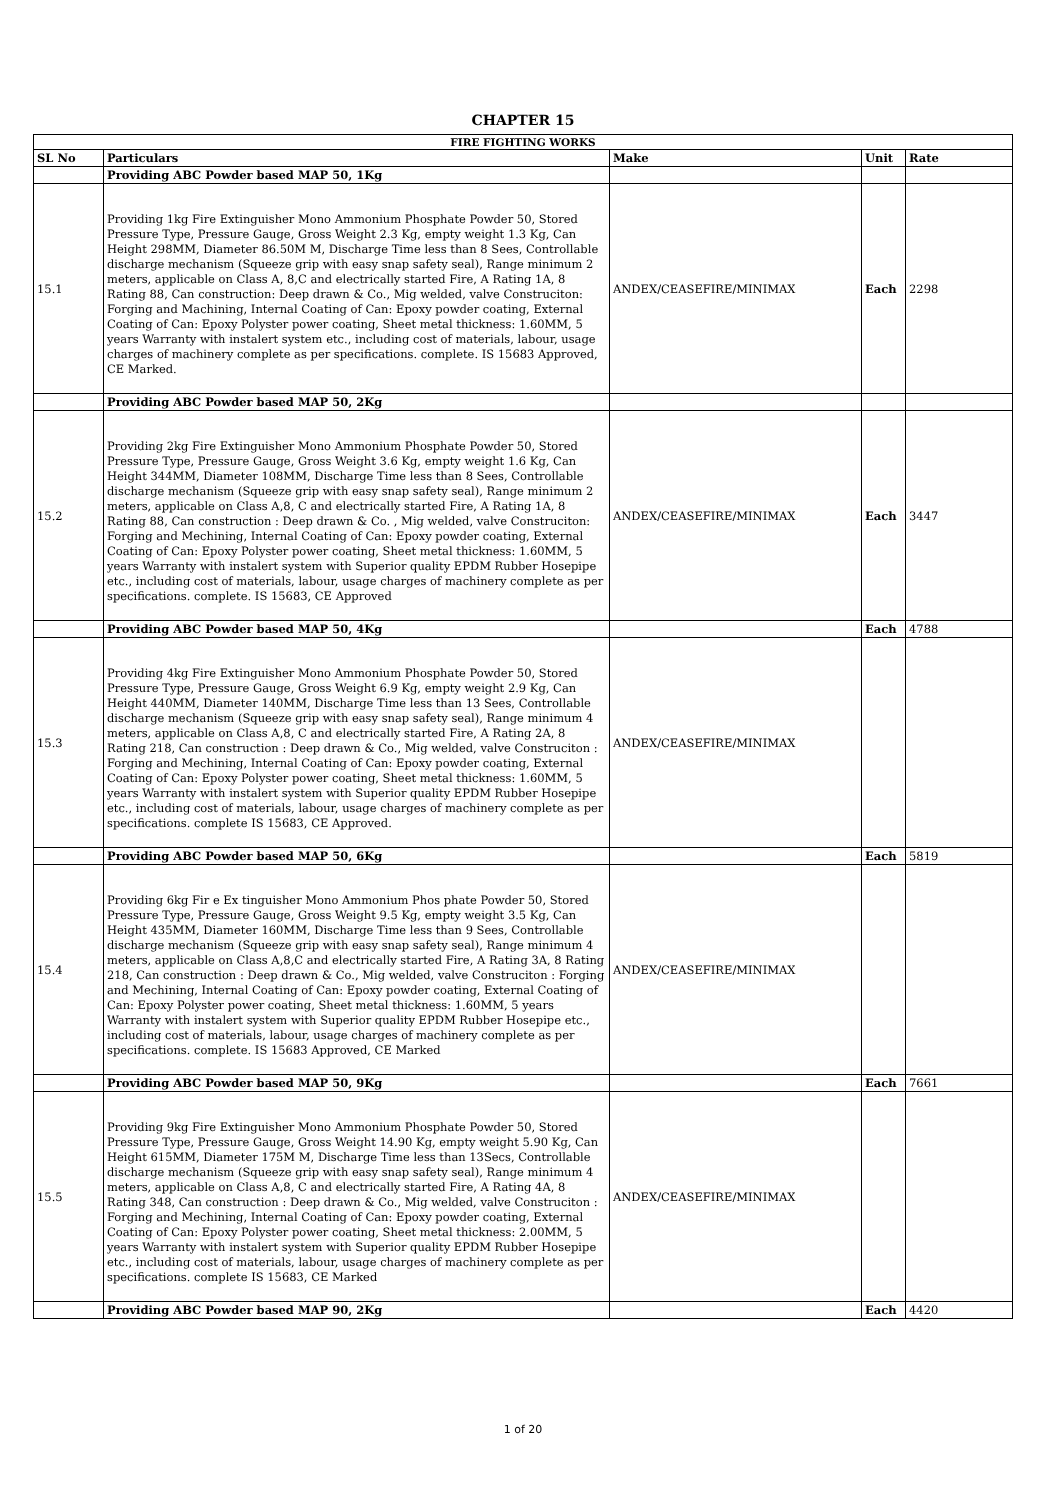CHAPTER 15
| FIRE FIGHTING WORKS | | | | |
| SL No | Particulars | Make | Unit | Rate |
| | Providing ABC Powder based MAP 50, 1Kg | | | |
| 15.1 | Providing 1kg Fire Extinguisher Mono Ammonium Phosphate Powder 50, Stored Pressure Type, Pressure Gauge, Gross Weight 2.3 Kg, empty weight 1.3 Kg, Can Height 298MM, Diameter 86.50M M, Discharge Time less than 8 Sees, Controllable discharge mechanism (Squeeze grip with easy snap safety seal), Range minimum 2 meters, applicable on Class A, 8,C and electrically started Fire, A Rating 1A, 8 Rating 88, Can construction: Deep drawn & Co., Mig welded, valve Construciton: Forging and Machining, Internal Coating of Can: Epoxy powder coating, External Coating of Can: Epoxy Polyster power coating, Sheet metal thickness: 1.60MM, 5 years Warranty with instalert system etc., including cost of materials, labour, usage charges of machinery complete as per specifications. complete. IS 15683 Approved, CE Marked. | ANDEX/CEASEFIRE/MINIMAX | Each | 2298 |
| | Providing ABC Powder based MAP 50, 2Kg | | | |
| 15.2 | Providing 2kg Fire Extinguisher Mono Ammonium Phosphate Powder 50, Stored Pressure Type, Pressure Gauge, Gross Weight 3.6 Kg, empty weight 1.6 Kg, Can Height 344MM, Diameter 108MM, Discharge Time less than 8 Sees, Controllable discharge mechanism (Squeeze grip with easy snap safety seal), Range minimum 2 meters, applicable on Class A,8, C and electrically started Fire, A Rating 1A, 8 Rating 88, Can construction : Deep drawn & Co. , Mig welded, valve Construciton: Forging and Mechining, Internal Coating of Can: Epoxy powder coating, External Coating of Can: Epoxy Polyster power coating, Sheet metal thickness: 1.60MM, 5 years Warranty with instalert system with Superior quality EPDM Rubber Hosepipe etc., including cost of materials, labour, usage charges of machinery complete as per specifications. complete. IS 15683, CE Approved | ANDEX/CEASEFIRE/MINIMAX | Each | 3447 |
| | Providing ABC Powder based MAP 50, 4Kg | | Each | 4788 |
| 15.3 | Providing 4kg Fire Extinguisher Mono Ammonium Phosphate Powder 50, Stored Pressure Type, Pressure Gauge, Gross Weight 6.9 Kg, empty weight 2.9 Kg, Can Height 440MM, Diameter 140MM, Discharge Time less than 13 Sees, Controllable discharge mechanism (Squeeze grip with easy snap safety seal), Range minimum 4 meters, applicable on Class A,8, C and electrically started Fire, A Rating 2A, 8 Rating 218, Can construction : Deep drawn & Co., Mig welded, valve Construciton : Forging and Mechining, Internal Coating of Can: Epoxy powder coating, External Coating of Can: Epoxy Polyster power coating, Sheet metal thickness: 1.60MM, 5 years Warranty with instalert system with Superior quality EPDM Rubber Hosepipe etc., including cost of materials, labour, usage charges of machinery complete as per specifications. complete IS 15683, CE Approved. | ANDEX/CEASEFIRE/MINIMAX | | |
| | Providing ABC Powder based MAP 50, 6Kg | | Each | 5819 |
| 15.4 | Providing 6kg Fir e Ex tinguisher Mono Ammonium Phos phate Powder 50, Stored Pressure Type, Pressure Gauge, Gross Weight 9.5 Kg, empty weight 3.5 Kg, Can Height 435MM, Diameter 160MM, Discharge Time less than 9 Sees, Controllable discharge mechanism (Squeeze grip with easy snap safety seal), Range minimum 4 meters, applicable on Class A,8,C and electrically started Fire, A Rating 3A, 8 Rating 218, Can construction : Deep drawn & Co., Mig welded, valve Construciton : Forging and Mechining, Internal Coating of Can: Epoxy powder coating, External Coating of Can: Epoxy Polyster power coating, Sheet metal thickness: 1.60MM, 5 years Warranty with instalert system with Superior quality EPDM Rubber Hosepipe etc., including cost of materials, labour, usage charges of machinery complete as per specifications. complete. IS 15683 Approved, CE Marked | ANDEX/CEASEFIRE/MINIMAX | | |
| | Providing ABC Powder based MAP 50, 9Kg | | Each | 7661 |
| 15.5 | Providing 9kg Fire Extinguisher Mono Ammonium Phosphate Powder 50, Stored Pressure Type, Pressure Gauge, Gross Weight 14.90 Kg, empty weight 5.90 Kg, Can Height 615MM, Diameter 175M M, Discharge Time less than 13Secs, Controllable discharge mechanism (Squeeze grip with easy snap safety seal), Range minimum 4 meters, applicable on Class A,8, C and electrically started Fire, A Rating 4A, 8 Rating 348, Can construction : Deep drawn & Co., Mig welded, valve Construciton : Forging and Mechining, Internal Coating of Can: Epoxy powder coating, External Coating of Can: Epoxy Polyster power coating, Sheet metal thickness: 2.00MM, 5 years Warranty with instalert system with Superior quality EPDM Rubber Hosepipe etc., including cost of materials, labour, usage charges of machinery complete as per specifications. complete IS 15683, CE Marked | ANDEX/CEASEFIRE/MINIMAX | | |
| | Providing ABC Powder based MAP 90, 2Kg | | Each | 4420 |
1 of 20